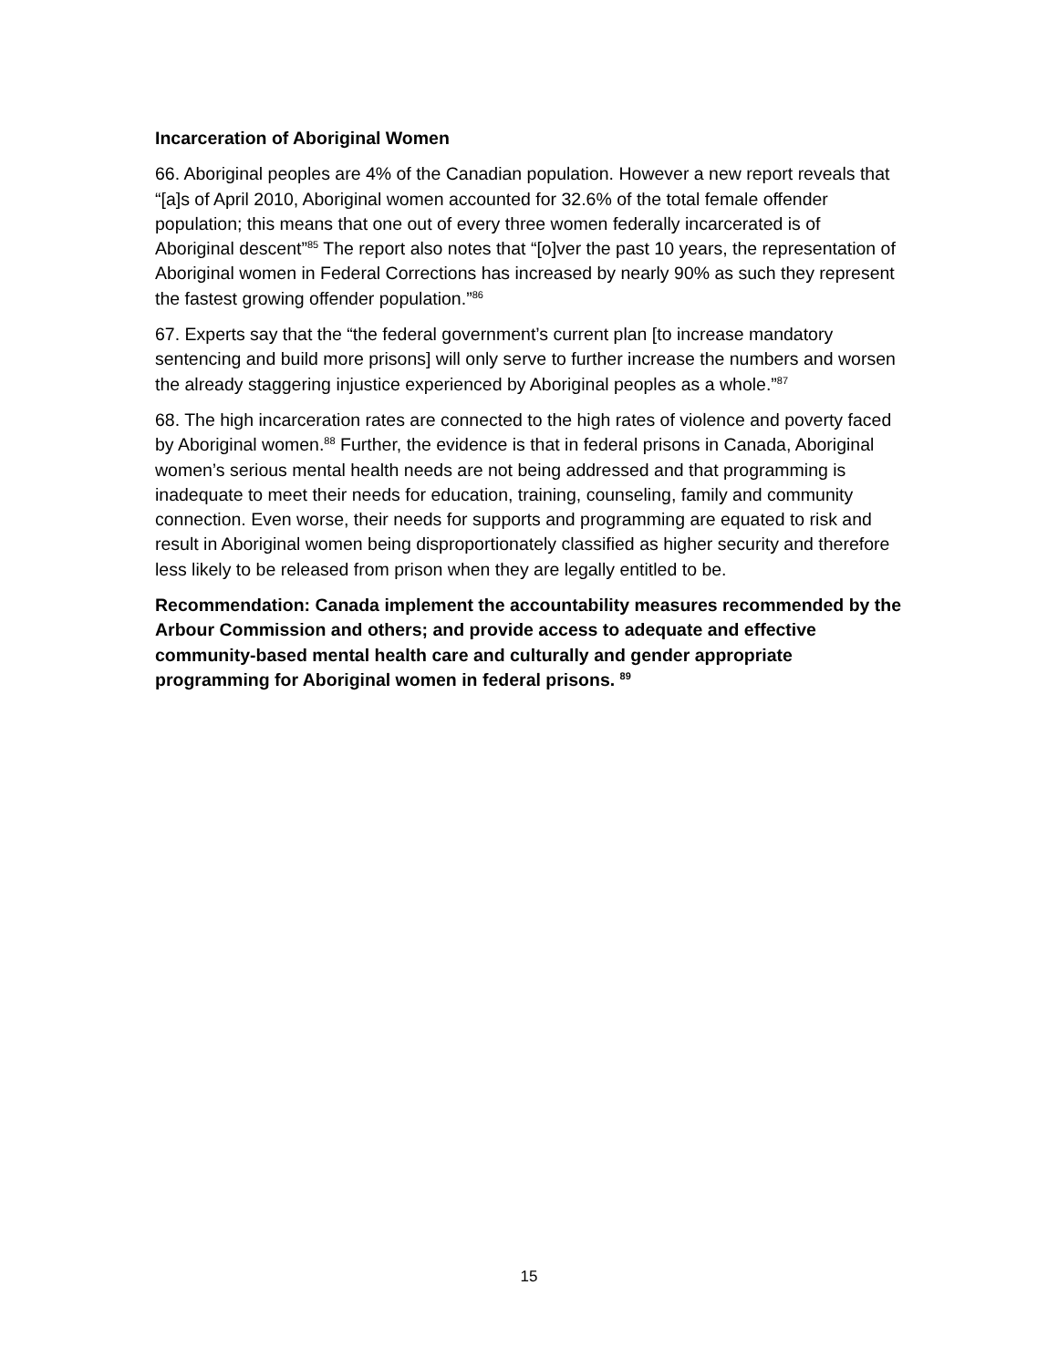Incarceration of Aboriginal Women
66. Aboriginal peoples are 4% of the Canadian population. However a new report reveals that “[a]s of April 2010, Aboriginal women accounted for 32.6% of the total female offender population; this means that one out of every three women federally incarcerated is of Aboriginal descent”<sup>85</sup> The report also notes that “[o]ver the past 10 years, the representation of Aboriginal women in Federal Corrections has increased by nearly 90% as such they represent the fastest growing offender population.”<sup>86</sup>
67. Experts say that the “the federal government’s current plan [to increase mandatory sentencing and build more prisons] will only serve to further increase the numbers and worsen the already staggering injustice experienced by Aboriginal peoples as a whole.”<sup>87</sup>
68. The high incarceration rates are connected to the high rates of violence and poverty faced by Aboriginal women.<sup>88</sup> Further, the evidence is that in federal prisons in Canada, Aboriginal women’s serious mental health needs are not being addressed and that programming is inadequate to meet their needs for education, training, counseling, family and community connection. Even worse, their needs for supports and programming are equated to risk and result in Aboriginal women being disproportionately classified as higher security and therefore less likely to be released from prison when they are legally entitled to be.
Recommendation: Canada implement the accountability measures recommended by the Arbour Commission and others; and provide access to adequate and effective community-based mental health care and culturally and gender appropriate programming for Aboriginal women in federal prisons. <sup>89</sup>
15